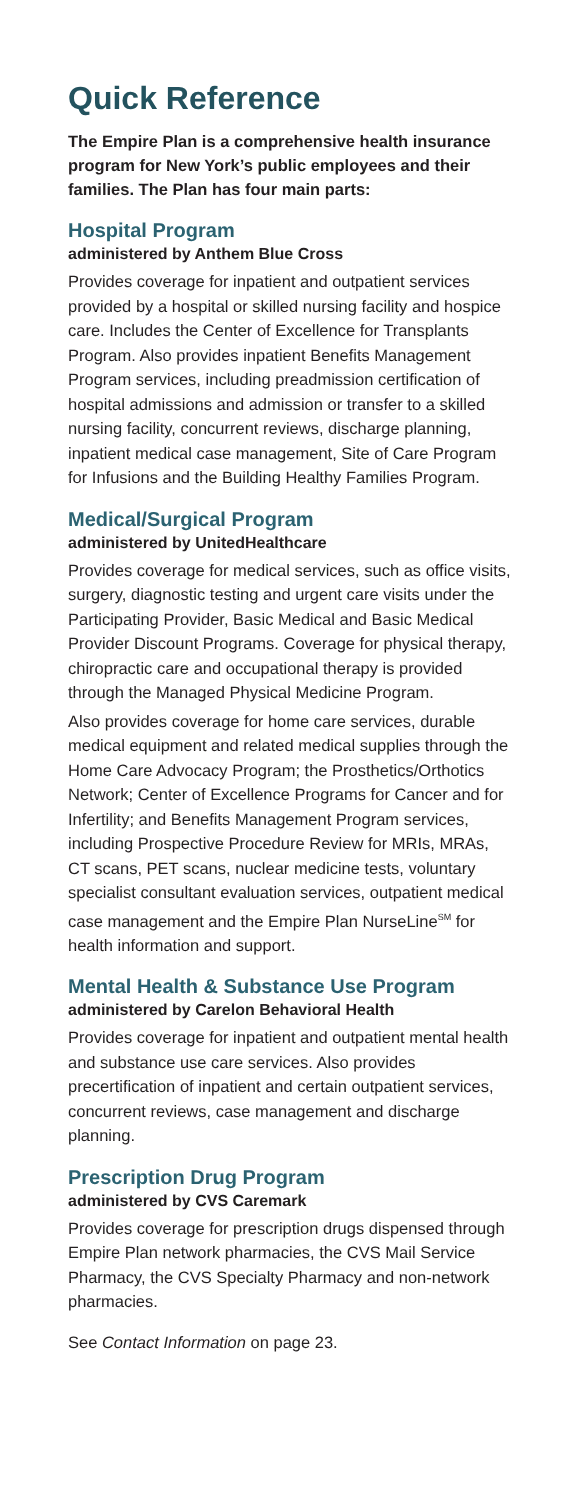Quick Reference
The Empire Plan is a comprehensive health insurance program for New York’s public employees and their families. The Plan has four main parts:
Hospital Program
administered by Anthem Blue Cross
Provides coverage for inpatient and outpatient services provided by a hospital or skilled nursing facility and hospice care. Includes the Center of Excellence for Transplants Program. Also provides inpatient Benefits Management Program services, including preadmission certification of hospital admissions and admission or transfer to a skilled nursing facility, concurrent reviews, discharge planning, inpatient medical case management, Site of Care Program for Infusions and the Building Healthy Families Program.
Medical/Surgical Program
administered by UnitedHealthcare
Provides coverage for medical services, such as office visits, surgery, diagnostic testing and urgent care visits under the Participating Provider, Basic Medical and Basic Medical Provider Discount Programs. Coverage for physical therapy, chiropractic care and occupational therapy is provided through the Managed Physical Medicine Program.
Also provides coverage for home care services, durable medical equipment and related medical supplies through the Home Care Advocacy Program; the Prosthetics/Orthotics Network; Center of Excellence Programs for Cancer and for Infertility; and Benefits Management Program services, including Prospective Procedure Review for MRIs, MRAs, CT scans, PET scans, nuclear medicine tests, voluntary specialist consultant evaluation services, outpatient medical case management and the Empire Plan NurseLine<sup>SM</sup> for health information and support.
Mental Health & Substance Use Program
administered by Carelon Behavioral Health
Provides coverage for inpatient and outpatient mental health and substance use care services. Also provides precertification of inpatient and certain outpatient services, concurrent reviews, case management and discharge planning.
Prescription Drug Program
administered by CVS Caremark
Provides coverage for prescription drugs dispensed through Empire Plan network pharmacies, the CVS Mail Service Pharmacy, the CVS Specialty Pharmacy and non-network pharmacies.
See Contact Information on page 23.